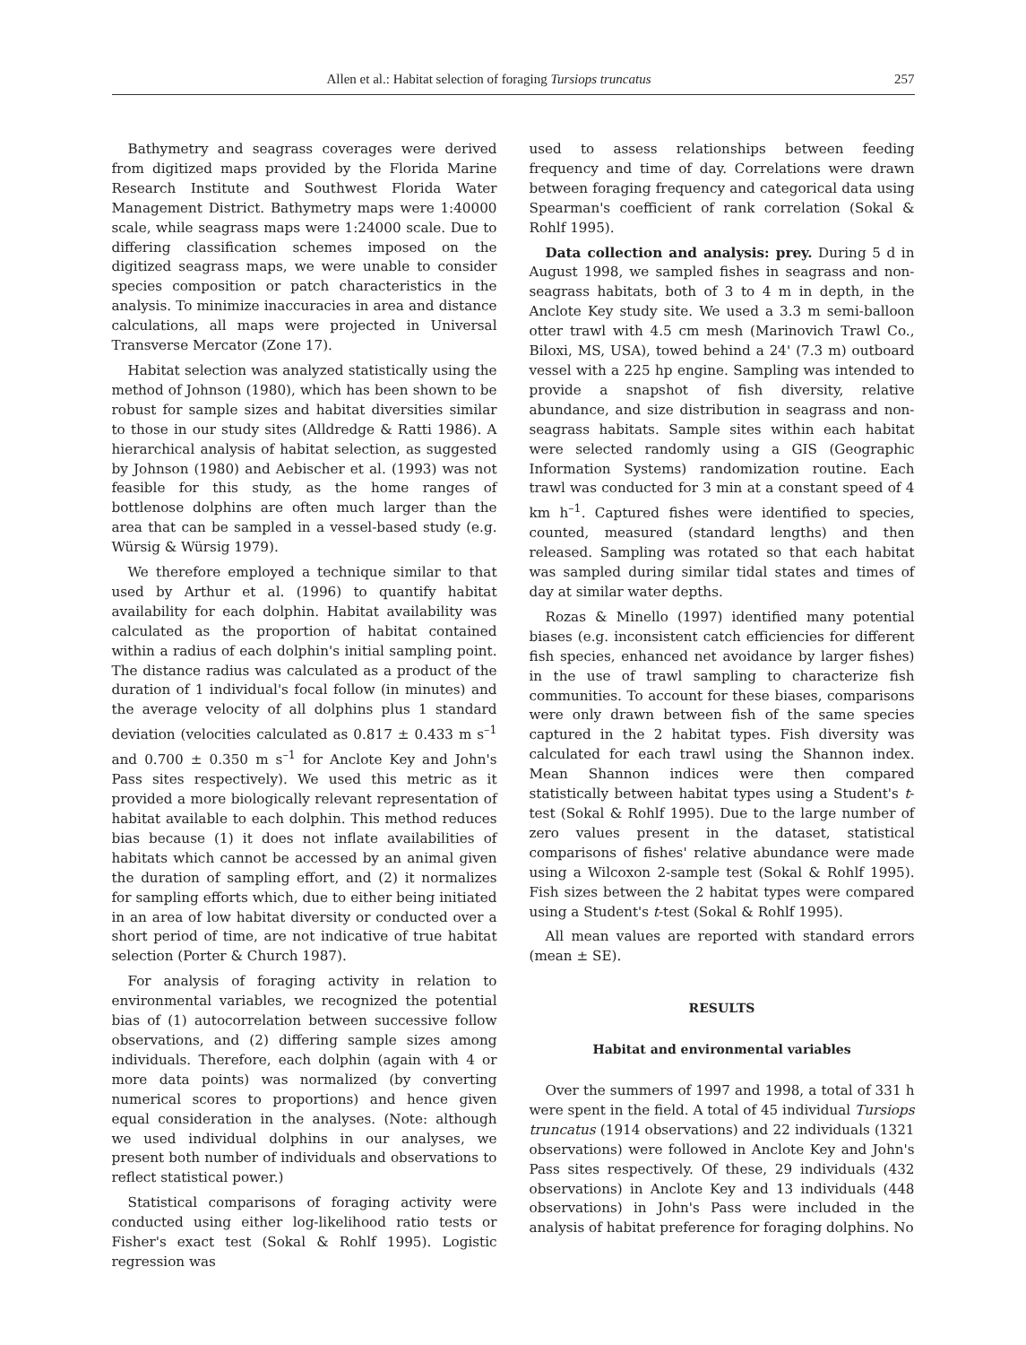Allen et al.: Habitat selection of foraging Tursiops truncatus 257
Bathymetry and seagrass coverages were derived from digitized maps provided by the Florida Marine Research Institute and Southwest Florida Water Management District. Bathymetry maps were 1:40000 scale, while seagrass maps were 1:24000 scale. Due to differing classification schemes imposed on the digitized seagrass maps, we were unable to consider species composition or patch characteristics in the analysis. To minimize inaccuracies in area and distance calculations, all maps were projected in Universal Transverse Mercator (Zone 17).
Habitat selection was analyzed statistically using the method of Johnson (1980), which has been shown to be robust for sample sizes and habitat diversities similar to those in our study sites (Alldredge & Ratti 1986). A hierarchical analysis of habitat selection, as suggested by Johnson (1980) and Aebischer et al. (1993) was not feasible for this study, as the home ranges of bottlenose dolphins are often much larger than the area that can be sampled in a vessel-based study (e.g. Würsig & Würsig 1979).
We therefore employed a technique similar to that used by Arthur et al. (1996) to quantify habitat availability for each dolphin. Habitat availability was calculated as the proportion of habitat contained within a radius of each dolphin's initial sampling point. The distance radius was calculated as a product of the duration of 1 individual's focal follow (in minutes) and the average velocity of all dolphins plus 1 standard deviation (velocities calculated as 0.817 ± 0.433 m s<sup>–1</sup> and 0.700 ± 0.350 m s<sup>–1</sup> for Anclote Key and John's Pass sites respectively). We used this metric as it provided a more biologically relevant representation of habitat available to each dolphin. This method reduces bias because (1) it does not inflate availabilities of habitats which cannot be accessed by an animal given the duration of sampling effort, and (2) it normalizes for sampling efforts which, due to either being initiated in an area of low habitat diversity or conducted over a short period of time, are not indicative of true habitat selection (Porter & Church 1987).
For analysis of foraging activity in relation to environmental variables, we recognized the potential bias of (1) autocorrelation between successive follow observations, and (2) differing sample sizes among individuals. Therefore, each dolphin (again with 4 or more data points) was normalized (by converting numerical scores to proportions) and hence given equal consideration in the analyses. (Note: although we used individual dolphins in our analyses, we present both number of individuals and observations to reflect statistical power.)
Statistical comparisons of foraging activity were conducted using either log-likelihood ratio tests or Fisher's exact test (Sokal & Rohlf 1995). Logistic regression was
used to assess relationships between feeding frequency and time of day. Correlations were drawn between foraging frequency and categorical data using Spearman's coefficient of rank correlation (Sokal & Rohlf 1995).
Data collection and analysis: prey. During 5 d in August 1998, we sampled fishes in seagrass and non-seagrass habitats, both of 3 to 4 m in depth, in the Anclote Key study site. We used a 3.3 m semi-balloon otter trawl with 4.5 cm mesh (Marinovich Trawl Co., Biloxi, MS, USA), towed behind a 24' (7.3 m) outboard vessel with a 225 hp engine. Sampling was intended to provide a snapshot of fish diversity, relative abundance, and size distribution in seagrass and non-seagrass habitats. Sample sites within each habitat were selected randomly using a GIS (Geographic Information Systems) randomization routine. Each trawl was conducted for 3 min at a constant speed of 4 km h<sup>–1</sup>. Captured fishes were identified to species, counted, measured (standard lengths) and then released. Sampling was rotated so that each habitat was sampled during similar tidal states and times of day at similar water depths.
Rozas & Minello (1997) identified many potential biases (e.g. inconsistent catch efficiencies for different fish species, enhanced net avoidance by larger fishes) in the use of trawl sampling to characterize fish communities. To account for these biases, comparisons were only drawn between fish of the same species captured in the 2 habitat types. Fish diversity was calculated for each trawl using the Shannon index. Mean Shannon indices were then compared statistically between habitat types using a Student's t-test (Sokal & Rohlf 1995). Due to the large number of zero values present in the dataset, statistical comparisons of fishes' relative abundance were made using a Wilcoxon 2-sample test (Sokal & Rohlf 1995). Fish sizes between the 2 habitat types were compared using a Student's t-test (Sokal & Rohlf 1995).
All mean values are reported with standard errors (mean ± SE).
RESULTS
Habitat and environmental variables
Over the summers of 1997 and 1998, a total of 331 h were spent in the field. A total of 45 individual Tursiops truncatus (1914 observations) and 22 individuals (1321 observations) were followed in Anclote Key and John's Pass sites respectively. Of these, 29 individuals (432 observations) in Anclote Key and 13 individuals (448 observations) in John's Pass were included in the analysis of habitat preference for foraging dolphins. No